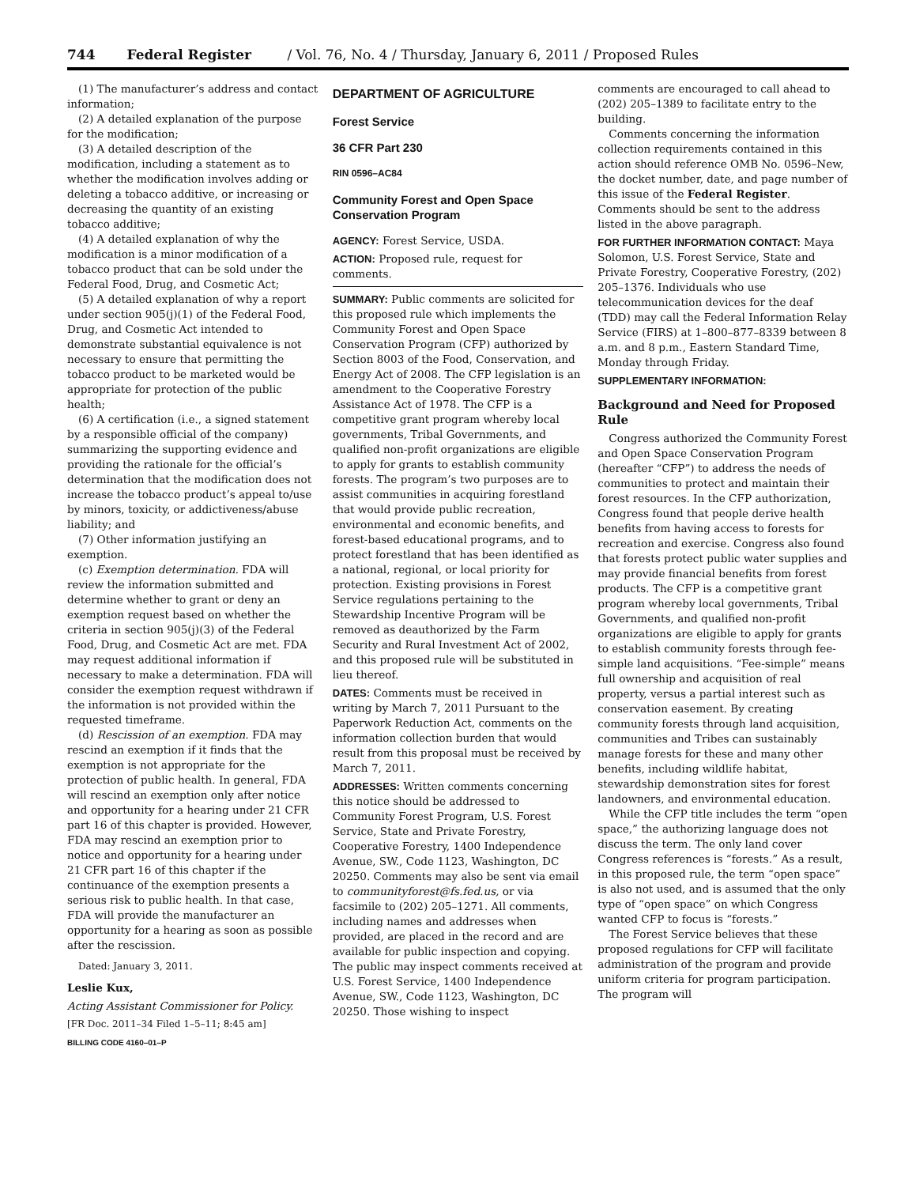744 Federal Register / Vol. 76, No. 4 / Thursday, January 6, 2011 / Proposed Rules
(1) The manufacturer’s address and contact information;
(2) A detailed explanation of the purpose for the modification;
(3) A detailed description of the modification, including a statement as to whether the modification involves adding or deleting a tobacco additive, or increasing or decreasing the quantity of an existing tobacco additive;
(4) A detailed explanation of why the modification is a minor modification of a tobacco product that can be sold under the Federal Food, Drug, and Cosmetic Act;
(5) A detailed explanation of why a report under section 905(j)(1) of the Federal Food, Drug, and Cosmetic Act intended to demonstrate substantial equivalence is not necessary to ensure that permitting the tobacco product to be marketed would be appropriate for protection of the public health;
(6) A certification (i.e., a signed statement by a responsible official of the company) summarizing the supporting evidence and providing the rationale for the official’s determination that the modification does not increase the tobacco product’s appeal to/use by minors, toxicity, or addictiveness/abuse liability; and
(7) Other information justifying an exemption.
(c) Exemption determination. FDA will review the information submitted and determine whether to grant or deny an exemption request based on whether the criteria in section 905(j)(3) of the Federal Food, Drug, and Cosmetic Act are met. FDA may request additional information if necessary to make a determination. FDA will consider the exemption request withdrawn if the information is not provided within the requested timeframe.
(d) Rescission of an exemption. FDA may rescind an exemption if it finds that the exemption is not appropriate for the protection of public health. In general, FDA will rescind an exemption only after notice and opportunity for a hearing under 21 CFR part 16 of this chapter is provided. However, FDA may rescind an exemption prior to notice and opportunity for a hearing under 21 CFR part 16 of this chapter if the continuance of the exemption presents a serious risk to public health. In that case, FDA will provide the manufacturer an opportunity for a hearing as soon as possible after the rescission.
Dated: January 3, 2011.
Leslie Kux,
Acting Assistant Commissioner for Policy.
[FR Doc. 2011–34 Filed 1–5–11; 8:45 am]
BILLING CODE 4160–01–P
DEPARTMENT OF AGRICULTURE
Forest Service
36 CFR Part 230
RIN 0596–AC84
Community Forest and Open Space Conservation Program
AGENCY: Forest Service, USDA.
ACTION: Proposed rule, request for comments.
SUMMARY: Public comments are solicited for this proposed rule which implements the Community Forest and Open Space Conservation Program (CFP) authorized by Section 8003 of the Food, Conservation, and Energy Act of 2008. The CFP legislation is an amendment to the Cooperative Forestry Assistance Act of 1978. The CFP is a competitive grant program whereby local governments, Tribal Governments, and qualified non-profit organizations are eligible to apply for grants to establish community forests. The program’s two purposes are to assist communities in acquiring forestland that would provide public recreation, environmental and economic benefits, and forest-based educational programs, and to protect forestland that has been identified as a national, regional, or local priority for protection. Existing provisions in Forest Service regulations pertaining to the Stewardship Incentive Program will be removed as deauthorized by the Farm Security and Rural Investment Act of 2002, and this proposed rule will be substituted in lieu thereof.
DATES: Comments must be received in writing by March 7, 2011 Pursuant to the Paperwork Reduction Act, comments on the information collection burden that would result from this proposal must be received by March 7, 2011.
ADDRESSES: Written comments concerning this notice should be addressed to Community Forest Program, U.S. Forest Service, State and Private Forestry, Cooperative Forestry, 1400 Independence Avenue, SW., Code 1123, Washington, DC 20250. Comments may also be sent via email to communityforest@fs.fed.us, or via facsimile to (202) 205–1271. All comments, including names and addresses when provided, are placed in the record and are available for public inspection and copying. The public may inspect comments received at U.S. Forest Service, 1400 Independence Avenue, SW., Code 1123, Washington, DC 20250. Those wishing to inspect
comments are encouraged to call ahead to (202) 205–1389 to facilitate entry to the building.
Comments concerning the information collection requirements contained in this action should reference OMB No. 0596–New, the docket number, date, and page number of this issue of the Federal Register. Comments should be sent to the address listed in the above paragraph.
FOR FURTHER INFORMATION CONTACT: Maya Solomon, U.S. Forest Service, State and Private Forestry, Cooperative Forestry, (202) 205–1376. Individuals who use telecommunication devices for the deaf (TDD) may call the Federal Information Relay Service (FIRS) at 1–800–877–8339 between 8 a.m. and 8 p.m., Eastern Standard Time, Monday through Friday.
SUPPLEMENTARY INFORMATION:
Background and Need for Proposed Rule
Congress authorized the Community Forest and Open Space Conservation Program (hereafter “CFP”) to address the needs of communities to protect and maintain their forest resources. In the CFP authorization, Congress found that people derive health benefits from having access to forests for recreation and exercise. Congress also found that forests protect public water supplies and may provide financial benefits from forest products. The CFP is a competitive grant program whereby local governments, Tribal Governments, and qualified non-profit organizations are eligible to apply for grants to establish community forests through fee-simple land acquisitions. “Fee-simple” means full ownership and acquisition of real property, versus a partial interest such as conservation easement. By creating community forests through land acquisition, communities and Tribes can sustainably manage forests for these and many other benefits, including wildlife habitat, stewardship demonstration sites for forest landowners, and environmental education.
While the CFP title includes the term “open space,” the authorizing language does not discuss the term. The only land cover Congress references is “forests.” As a result, in this proposed rule, the term “open space” is also not used, and is assumed that the only type of “open space” on which Congress wanted CFP to focus is “forests.”
The Forest Service believes that these proposed regulations for CFP will facilitate administration of the program and provide uniform criteria for program participation. The program will